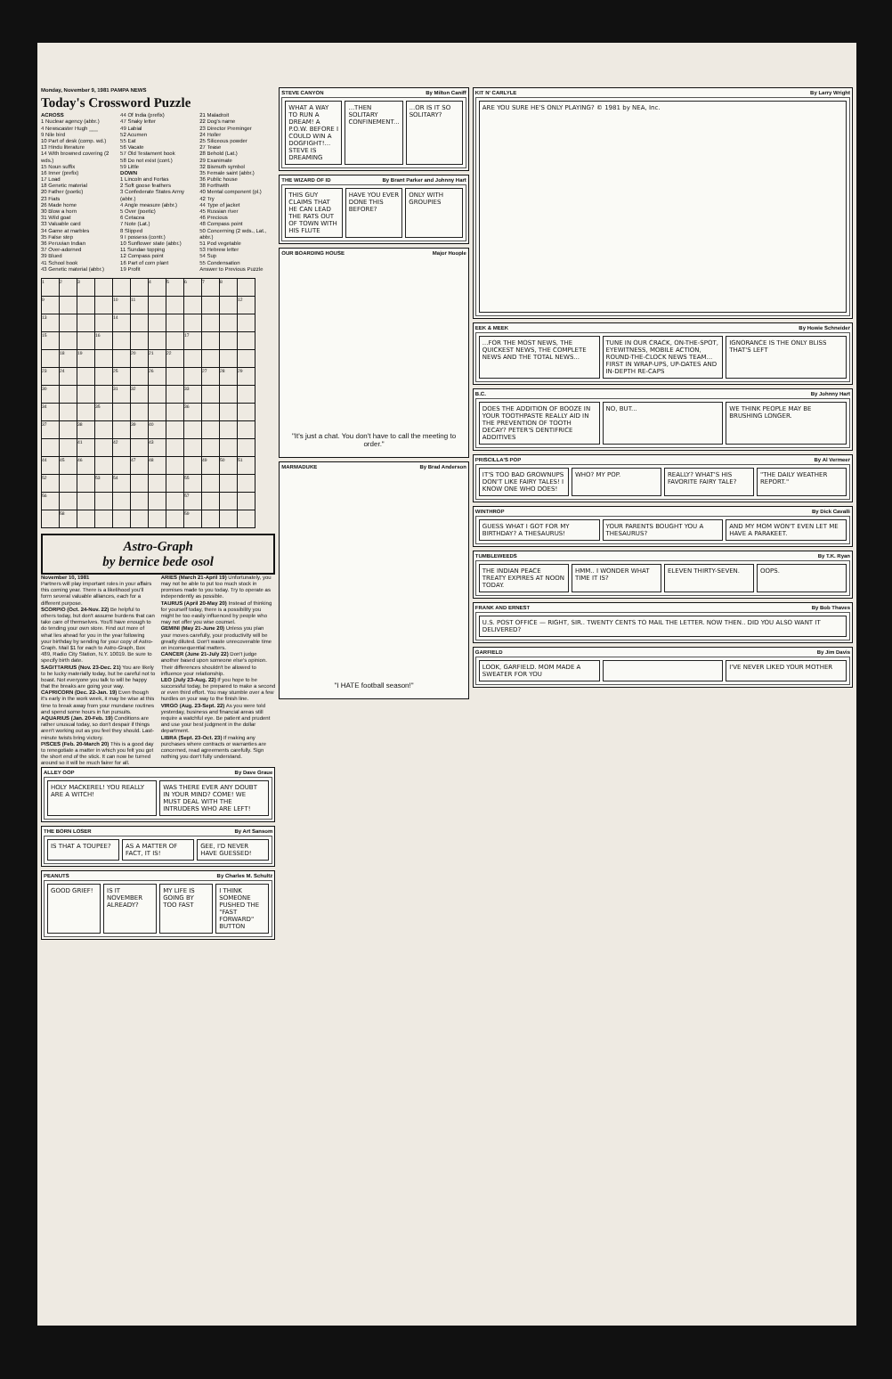Monday, November 9, 1981 PAMPA NEWS
Today's Crossword Puzzle
ACROSS
1 Nuclear agency (abbr.)
4 Newscaster Hugh ___
9 Nile bird
10 Part of desk (comp. wd.)
13 Hindu literature
14 With browned covering (2 wds.)
15 Noun suffix
16 Inner (prefix)
17 Load
18 Genetic material
20 Father (poetic)
23 Fiats
26 Made home
30 Blow a horn
31 Wild goat
33 Valuable card
34 Game at marbles
35 False step
36 Peruvian Indian
37 Over-adorned
39 Blued
41 School book
43 Genetic material (abbr.)
44 Of India (prefix)
47 Snaky letter
49 Labial
52 Acumen
55 Eat
56 Vacate
57 Old Testament book
58 Do not exist (cont.)
59 Little
DOWN
1 Lincoln and Fortas
2 Soft goose feathers
3 Confederate States Army (abbr.)
4 Angle measure (abbr.)
5 Over (poetic)
6 Cetacea
7 Note (Lat.)
8 Slipped
9 I possess (contr.)
10 Sunflower state (abbr.)
11 Sundae topping
12 Compass point
16 Part of corn plant
19 Profit
21 Maladroit
22 Dog's name
23 Director Preminger
24 Holler
25 Siliceous powder
27 Tease
28 Behold (Lat.)
29 Exanimate
32 Bismuth symbol
35 Female saint (abbr.)
36 Public house
38 Forthwith
40 Mental component (pl.)
42 Try
44 Type of jacket
45 Russian river
46 Precious
48 Compass point
50 Concerning (2 wds., Lat., abbr.)
51 Pod vegetable
53 Hebrew letter
54 Sup
55 Condensation
Answer to Previous Puzzle
| 1 | 2 | 3 | | | | 4 | 5 | 6 | 7 | 8 | |
| 9 | | | | 10 | 11 | | | | | | 12 |
| 13 | | | | 14 | | | | | | | |
| 15 | | | 16 | | | | | 17 | | | |
| | 18 | 19 | | | 20 | 21 | 22 | | | | |
| 23 | 24 | | | 25 | | 26 | | | 27 | 28 | 29 |
| 30 | | | | 31 | 32 | | | 33 | | | |
| 34 | | | 35 | | | | | 36 | | | |
| 37 | | 38 | | | 39 | 40 | | | | | |
| | | 41 | | 42 | | 43 | | | | | |
| 44 | 45 | 46 | | | 47 | 48 | | | 49 | 50 | 51 |
| 52 | | | 53 | 54 | | | | 55 | | | |
| 56 | | | | | | | | 57 | | | |
| | 58 | | | | | | | 59 | | | |
Astro-Graph
by bernice bede osol
November 10, 1981
Partners will play important roles in your affairs this coming year. There is a likelihood you'll form several valuable alliances, each for a different purpose.
SCORPIO (Oct. 24-Nov. 22) Be helpful to others today, but don't assume burdens that can take care of themselves. You'll have enough to do tending your own store. Find out more of what lies ahead for you in the year following your birthday by sending for your copy of Astro-Graph. Mail $1 for each to Astro-Graph, Box 489, Radio City Station, N.Y. 10019. Be sure to specify birth date.
SAGITTARIUS (Nov. 23-Dec. 21) You are likely to be lucky materially today, but be careful not to boast. Not everyone you talk to will be happy that the breaks are going your way.
CAPRICORN (Dec. 22-Jan. 19) Even though it's early in the work week, it may be wise at this time to break away from your mundane routines and spend some hours in fun pursuits.
AQUARIUS (Jan. 20-Feb. 19) Conditions are rather unusual today, so don't despair if things aren't working out as you feel they should. Last-minute twists bring victory.
PISCES (Feb. 20-March 20) This is a good day to renegotiate a matter in which you felt you got the short end of the stick. It can now be turned around so it will be much fairer for all.
ARIES (March 21-April 19) Unfortunately, you may not be able to put too much stock in promises made to you today. Try to operate as independently as possible.
TAURUS (April 20-May 20) Instead of thinking for yourself today, there is a possibility you might be too easily influenced by people who may not offer you wise counsel.
GEMINI (May 21-June 20) Unless you plan your moves carefully, your productivity will be greatly diluted. Don't waste unrecoverable time on inconsequential matters.
CANCER (June 21-July 22) Don't judge another based upon someone else's opinion. Their differences shouldn't be allowed to influence your relationship.
LEO (July 23-Aug. 22) If you hope to be successful today, be prepared to make a second or even third effort. You may stumble over a few hurdles on your way to the finish line.
VIRGO (Aug. 23-Sept. 22) As you were told yesterday, business and financial areas still require a watchful eye. Be patient and prudent and use your best judgment in the dollar department.
LIBRA (Sept. 23-Oct. 23) If making any purchases where contracts or warranties are concerned, read agreements carefully. Sign nothing you don't fully understand.
ALLEY OOP By Dave Graue
HOLY MACKEREL! YOU REALLY ARE A WITCH!
WAS THERE EVER ANY DOUBT IN YOUR MIND? COME! WE MUST DEAL WITH THE INTRUDERS WHO ARE LEFT!
THE BORN LOSER By Art Sansom
IS THAT A TOUPEE? AS A MATTER OF FACT, IT IS! GEE, I'D NEVER HAVE GUESSED!
PEANUTS By Charles M. Schultz
GOOD GRIEF! IS IT NOVEMBER ALREADY? MY LIFE IS GOING BY TOO FAST I THINK SOMEONE PUSHED THE "FAST FORWARD" BUTTON
STEVE CANYON By Milton Caniff
WHAT A WAY TO RUN A DREAM! A P.O.W. BEFORE I COULD WIN A DOGFIGHT!... STEVE IS DREAMING
...THEN SOLITARY CONFINEMENT...
...OR IS IT SO SOLITARY?
THE WIZARD OF ID By Brant Parker and Johnny Hart
THIS GUY CLAIMS THAT HE CAN LEAD THE RATS OUT OF TOWN WITH HIS FLUTE
HAVE YOU EVER DONE THIS BEFORE?
ONLY WITH GROUPIES
OUR BOARDING HOUSE Major Hoople
"It's just a chat. You don't have to call the meeting to order."
MARMADUKE By Brad Anderson
"I HATE football season!"
KIT N' CARLYLE By Larry Wright
ARE YOU SURE HE'S ONLY PLAYING? © 1981 by NEA, Inc.
EEK & MEEK By Howie Schneider
...FOR THE MOST NEWS, THE QUICKEST NEWS, THE COMPLETE NEWS AND THE TOTAL NEWS...
TUNE IN OUR CRACK, ON-THE-SPOT, EYEWITNESS, MOBILE ACTION, ROUND-THE-CLOCK NEWS TEAM... FIRST IN WRAP-UPS, UP-DATES AND IN-DEPTH RE-CAPS
IGNORANCE IS THE ONLY BLISS THAT'S LEFT
B.C. By Johnny Hart
DOES THE ADDITION OF BOOZE IN YOUR TOOTHPASTE REALLY AID IN THE PREVENTION OF TOOTH DECAY? PETER'S DENTIFRICE ADDITIVES
NO, BUT... WE THINK PEOPLE MAY BE BRUSHING LONGER.
PRISCILLA'S POP By Al Vermeer
IT'S TOO BAD GROWNUPS DON'T LIKE FAIRY TALES! I KNOW ONE WHO DOES!
WHO? MY POP. REALLY? WHAT'S HIS FAVORITE FAIRY TALE?
"THE DAILY WEATHER REPORT."
WINTHROP By Dick Cavalli
GUESS WHAT I GOT FOR MY BIRTHDAY? A THESAURUS!
YOUR PARENTS BOUGHT YOU A THESAURUS?
AND MY MOM WON'T EVEN LET ME HAVE A PARAKEET.
TUMBLEWEEDS By T.K. Ryan
THE INDIAN PEACE TREATY EXPIRES AT NOON TODAY.
HMM.. I WONDER WHAT TIME IT IS?
ELEVEN THIRTY-SEVEN. OOPS.
FRANK AND ERNEST By Bob Thaves
U.S. POST OFFICE — RIGHT, SIR.. TWENTY CENTS TO MAIL THE LETTER. NOW THEN.. DID YOU ALSO WANT IT DELIVERED?
GARFIELD By Jim Davis
LOOK, GARFIELD. MOM MADE A SWEATER FOR YOU
I'VE NEVER LIKED YOUR MOTHER